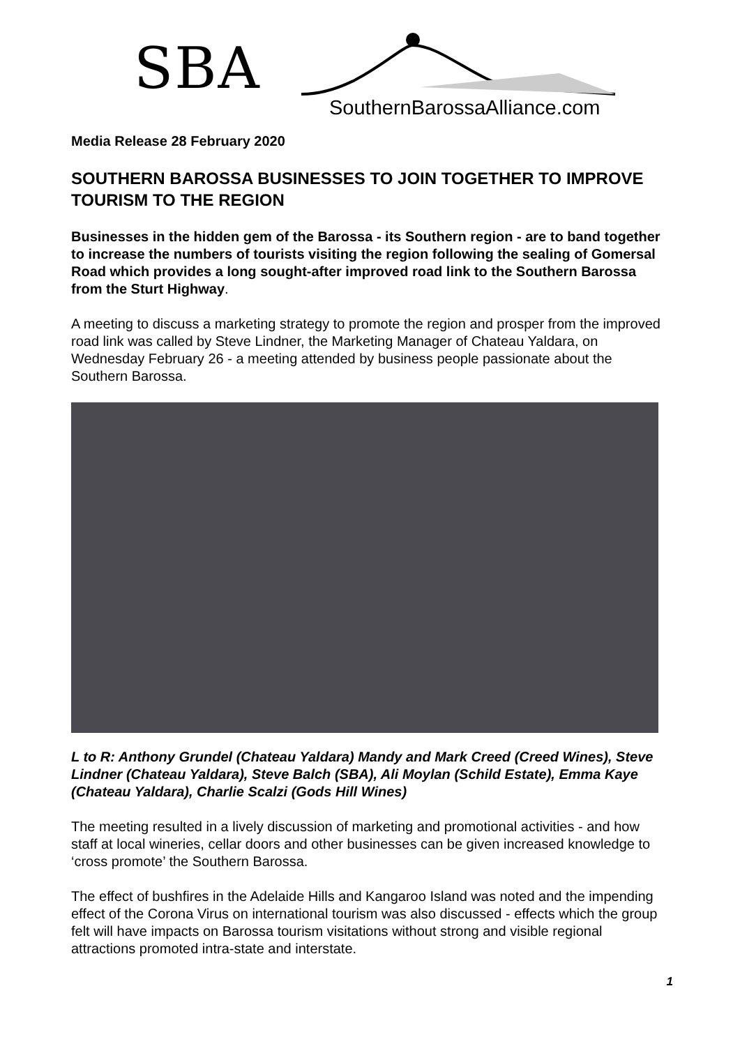SBA
SouthernBarossaAlliance.com
Media Release 28 February 2020
SOUTHERN BAROSSA BUSINESSES TO JOIN TOGETHER TO IMPROVE TOURISM TO THE REGION
Businesses in the hidden gem of the Barossa - its Southern region - are to band together to increase the numbers of tourists visiting the region following the sealing of Gomersal Road which provides a long sought-after improved road link to the Southern Barossa from the Sturt Highway.
A meeting to discuss a marketing strategy to promote the region and prosper from the improved road link was called by Steve Lindner, the Marketing Manager of Chateau Yaldara, on Wednesday February 26 - a meeting attended by business people passionate about the Southern Barossa.
L to R: Anthony Grundel (Chateau Yaldara) Mandy and Mark Creed (Creed Wines), Steve Lindner (Chateau Yaldara), Steve Balch (SBA), Ali Moylan (Schild Estate), Emma Kaye (Chateau Yaldara), Charlie Scalzi (Gods Hill Wines)
The meeting resulted in a lively discussion of marketing and promotional activities - and how staff at local wineries, cellar doors and other businesses can be given increased knowledge to ‘cross promote’ the Southern Barossa.
The effect of bushfires in the Adelaide Hills and Kangaroo Island was noted and the impending effect of the Corona Virus on international tourism was also discussed - effects which the group felt will have impacts on Barossa tourism visitations without strong and visible regional attractions promoted intra-state and interstate.
1